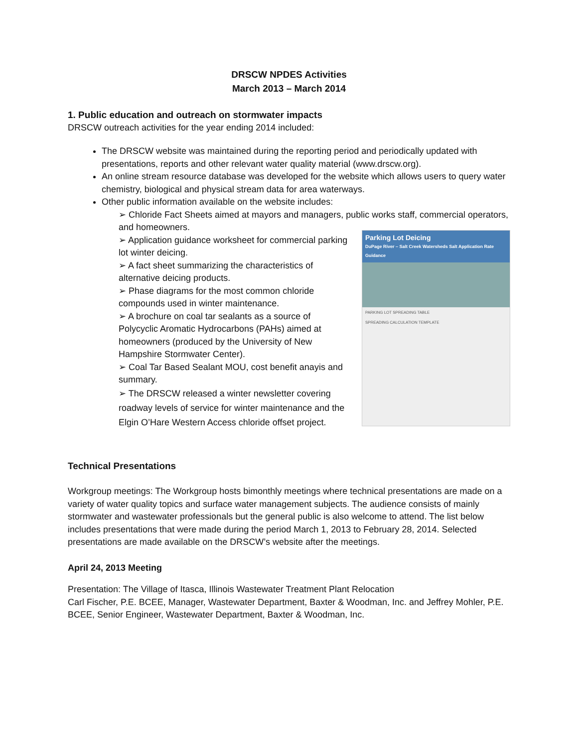DRSCW NPDES Activities
March 2013 – March 2014
1. Public education and outreach on stormwater impacts
DRSCW outreach activities for the year ending 2014 included:
The DRSCW website was maintained during the reporting period and periodically updated with presentations, reports and other relevant water quality material (www.drscw.org).
An online stream resource database was developed for the website which allows users to query water chemistry, biological and physical stream data for area waterways.
Other public information available on the website includes:
➢ Chloride Fact Sheets aimed at mayors and managers, public works staff, commercial operators, and homeowners.
➢ Application guidance worksheet for commercial parking lot winter deicing.
➢ A fact sheet summarizing the characteristics of alternative deicing products.
➢ Phase diagrams for the most common chloride compounds used in winter maintenance.
➢ A brochure on coal tar sealants as a source of Polycyclic Aromatic Hydrocarbons (PAHs) aimed at homeowners (produced by the University of New Hampshire Stormwater Center).
➢ Coal Tar Based Sealant MOU, cost benefit anayis and summary.
➢ The DRSCW released a winter newsletter covering roadway levels of service for winter maintenance and the Elgin O’Hare Western Access chloride offset project.
Parking Lot Deicing
DuPage River – Salt Creek Watersheds Salt Application Rate Guidance
PARKING LOT SPREADING TABLE
SPREADING CALCULATION TEMPLATE
Technical Presentations
Workgroup meetings: The Workgroup hosts bimonthly meetings where technical presentations are made on a variety of water quality topics and surface water management subjects. The audience consists of mainly stormwater and wastewater professionals but the general public is also welcome to attend. The list below includes presentations that were made during the period March 1, 2013 to February 28, 2014. Selected presentations are made available on the DRSCW’s website after the meetings.
April 24, 2013 Meeting
Presentation: The Village of Itasca, Illinois Wastewater Treatment Plant Relocation
Carl Fischer, P.E. BCEE, Manager, Wastewater Department, Baxter & Woodman, Inc. and Jeffrey Mohler, P.E. BCEE, Senior Engineer, Wastewater Department, Baxter & Woodman, Inc.